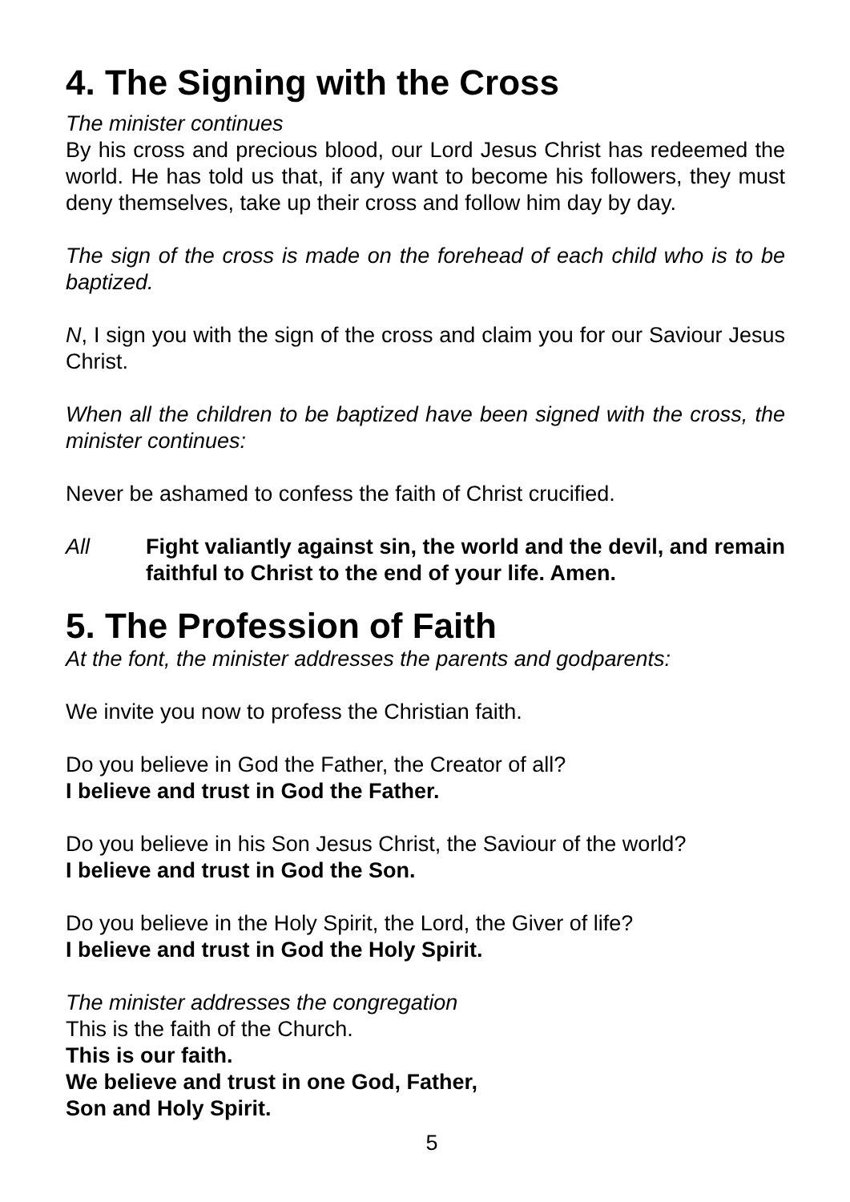4. The Signing with the Cross
The minister continues
By his cross and precious blood, our Lord Jesus Christ has redeemed the world. He has told us that, if any want to become his followers, they must deny themselves, take up their cross and follow him day by day.
The sign of the cross is made on the forehead of each child who is to be baptized.
N, I sign you with the sign of the cross and claim you for our Saviour Jesus Christ.
When all the children to be baptized have been signed with the cross, the minister continues:
Never be ashamed to confess the faith of Christ crucified.
All Fight valiantly against sin, the world and the devil, and remain faithful to Christ to the end of your life. Amen.
5. The Profession of Faith
At the font, the minister addresses the parents and godparents:
We invite you now to profess the Christian faith.
Do you believe in God the Father, the Creator of all?
I believe and trust in God the Father.
Do you believe in his Son Jesus Christ, the Saviour of the world?
I believe and trust in God the Son.
Do you believe in the Holy Spirit, the Lord, the Giver of life?
I believe and trust in God the Holy Spirit.
The minister addresses the congregation
This is the faith of the Church.
This is our faith.
We believe and trust in one God, Father,
Son and Holy Spirit.
5